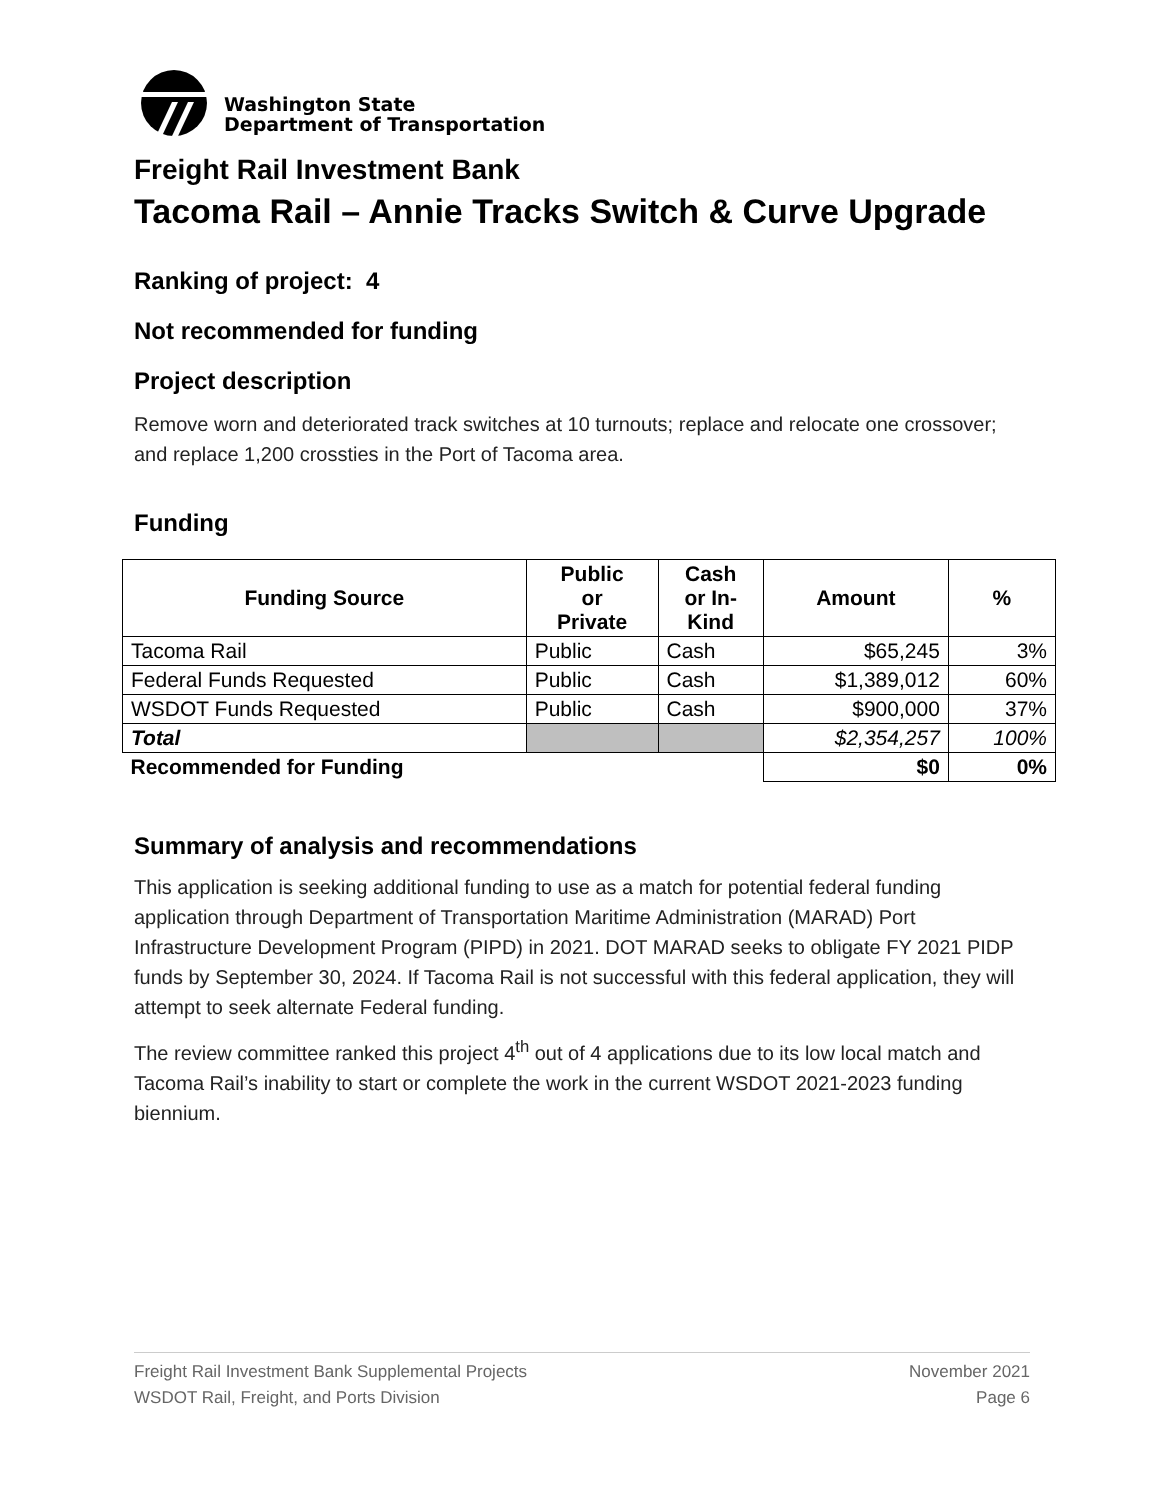Washington State
Department of Transportation
Freight Rail Investment Bank
Tacoma Rail – Annie Tracks Switch & Curve Upgrade
Ranking of project: 4
Not recommended for funding
Project description
Remove worn and deteriorated track switches at 10 turnouts; replace and relocate one crossover; and replace 1,200 crossties in the Port of Tacoma area.
Funding
| Funding Source | Public or Private | Cash or In- Kind | Amount | % |
| --- | --- | --- | --- | --- |
| Tacoma Rail | Public | Cash | $65,245 | 3% |
| Federal Funds Requested | Public | Cash | $1,389,012 | 60% |
| WSDOT Funds Requested | Public | Cash | $900,000 | 37% |
| Total | | | $2,354,257 | 100% |
| Recommended for Funding | | | $0 | 0% |
Summary of analysis and recommendations
This application is seeking additional funding to use as a match for potential federal funding application through Department of Transportation Maritime Administration (MARAD) Port Infrastructure Development Program (PIPD) in 2021. DOT MARAD seeks to obligate FY 2021 PIDP funds by September 30, 2024. If Tacoma Rail is not successful with this federal application, they will attempt to seek alternate Federal funding.
The review committee ranked this project 4<sup>th</sup> out of 4 applications due to its low local match and Tacoma Rail’s inability to start or complete the work in the current WSDOT 2021-2023 funding biennium.
Freight Rail Investment Bank Supplemental Projects
WSDOT Rail, Freight, and Ports Division
November 2021
Page 6